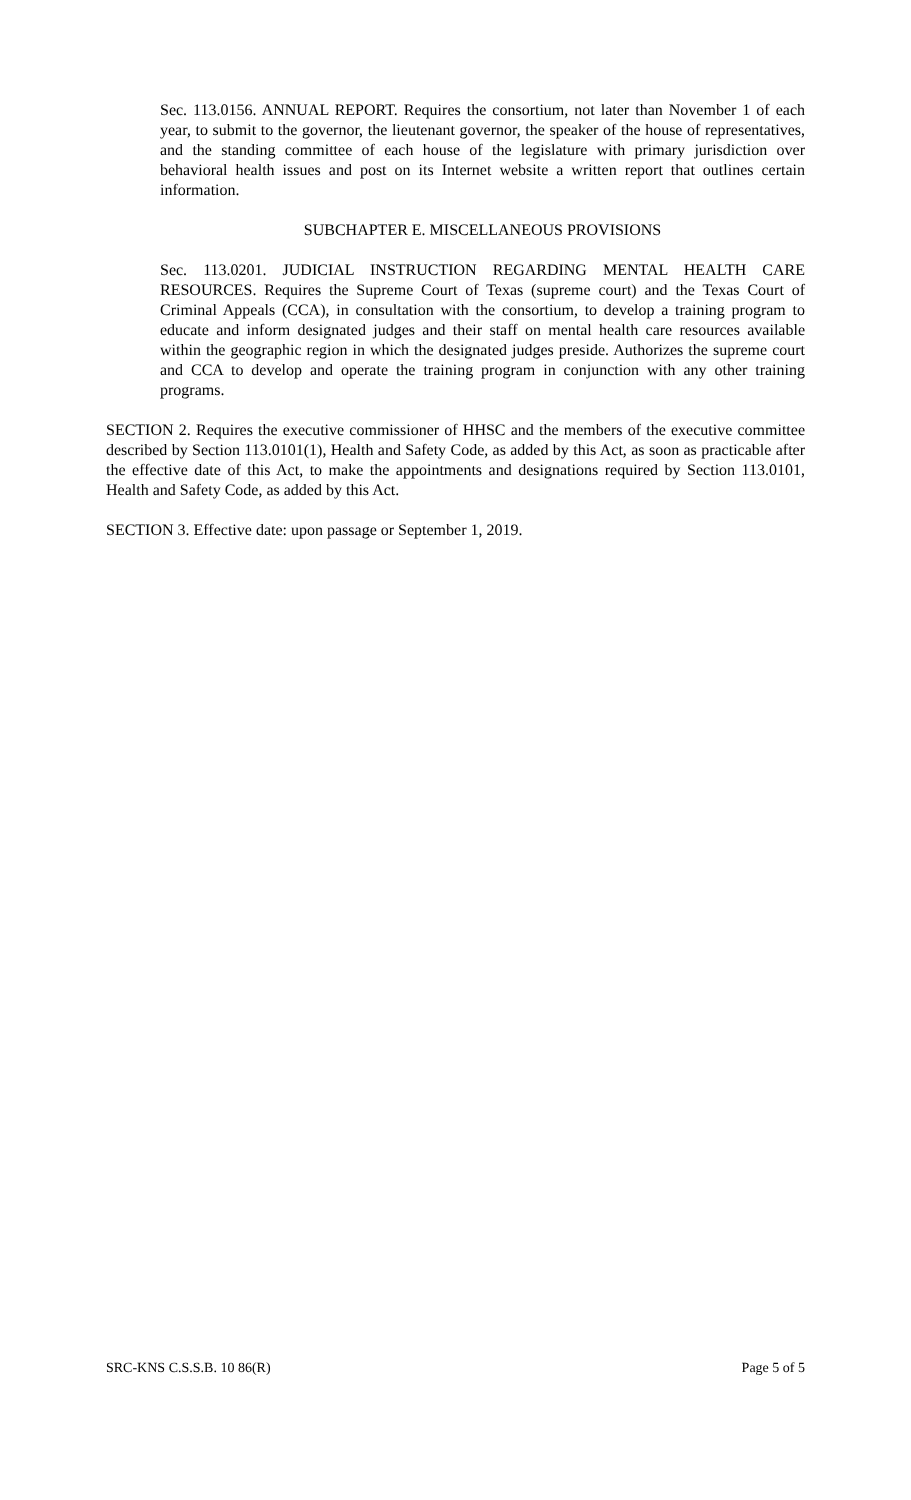Sec. 113.0156. ANNUAL REPORT. Requires the consortium, not later than November 1 of each year, to submit to the governor, the lieutenant governor, the speaker of the house of representatives, and the standing committee of each house of the legislature with primary jurisdiction over behavioral health issues and post on its Internet website a written report that outlines certain information.
SUBCHAPTER E. MISCELLANEOUS PROVISIONS
Sec. 113.0201. JUDICIAL INSTRUCTION REGARDING MENTAL HEALTH CARE RESOURCES. Requires the Supreme Court of Texas (supreme court) and the Texas Court of Criminal Appeals (CCA), in consultation with the consortium, to develop a training program to educate and inform designated judges and their staff on mental health care resources available within the geographic region in which the designated judges preside. Authorizes the supreme court and CCA to develop and operate the training program in conjunction with any other training programs.
SECTION 2. Requires the executive commissioner of HHSC and the members of the executive committee described by Section 113.0101(1), Health and Safety Code, as added by this Act, as soon as practicable after the effective date of this Act, to make the appointments and designations required by Section 113.0101, Health and Safety Code, as added by this Act.
SECTION 3. Effective date: upon passage or September 1, 2019.
SRC-KNS C.S.S.B. 10 86(R) Page 5 of 5